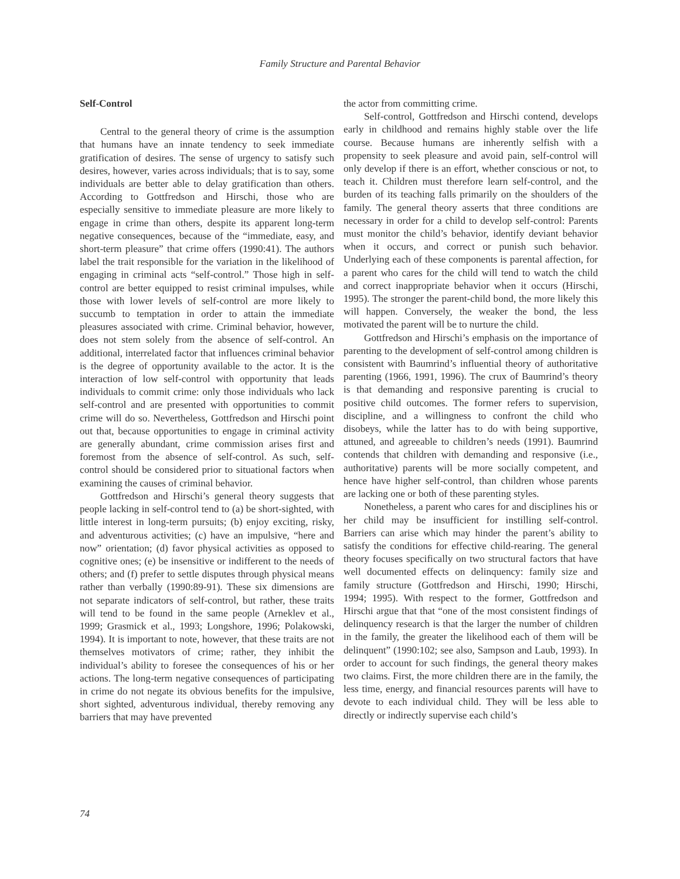Family Structure and Parental Behavior
Self-Control
Central to the general theory of crime is the assumption that humans have an innate tendency to seek immediate gratification of desires. The sense of urgency to satisfy such desires, however, varies across individuals; that is to say, some individuals are better able to delay gratification than others. According to Gottfredson and Hirschi, those who are especially sensitive to immediate pleasure are more likely to engage in crime than others, despite its apparent long-term negative consequences, because of the “immediate, easy, and short-term pleasure” that crime offers (1990:41). The authors label the trait responsible for the variation in the likelihood of engaging in criminal acts “self-control.” Those high in self-control are better equipped to resist criminal impulses, while those with lower levels of self-control are more likely to succumb to temptation in order to attain the immediate pleasures associated with crime. Criminal behavior, however, does not stem solely from the absence of self-control. An additional, interrelated factor that influences criminal behavior is the degree of opportunity available to the actor. It is the interaction of low self-control with opportunity that leads individuals to commit crime: only those individuals who lack self-control and are presented with opportunities to commit crime will do so. Nevertheless, Gottfredson and Hirschi point out that, because opportunities to engage in criminal activity are generally abundant, crime commission arises first and foremost from the absence of self-control. As such, self-control should be considered prior to situational factors when examining the causes of criminal behavior.
Gottfredson and Hirschi’s general theory suggests that people lacking in self-control tend to (a) be short-sighted, with little interest in long-term pursuits; (b) enjoy exciting, risky, and adventurous activities; (c) have an impulsive, “here and now” orientation; (d) favor physical activities as opposed to cognitive ones; (e) be insensitive or indifferent to the needs of others; and (f) prefer to settle disputes through physical means rather than verbally (1990:89-91). These six dimensions are not separate indicators of self-control, but rather, these traits will tend to be found in the same people (Arneklev et al., 1999; Grasmick et al., 1993; Longshore, 1996; Polakowski, 1994). It is important to note, however, that these traits are not themselves motivators of crime; rather, they inhibit the individual’s ability to foresee the consequences of his or her actions. The long-term negative consequences of participating in crime do not negate its obvious benefits for the impulsive, short sighted, adventurous individual, thereby removing any barriers that may have prevented
the actor from committing crime.
Self-control, Gottfredson and Hirschi contend, develops early in childhood and remains highly stable over the life course. Because humans are inherently selfish with a propensity to seek pleasure and avoid pain, self-control will only develop if there is an effort, whether conscious or not, to teach it. Children must therefore learn self-control, and the burden of its teaching falls primarily on the shoulders of the family. The general theory asserts that three conditions are necessary in order for a child to develop self-control: Parents must monitor the child’s behavior, identify deviant behavior when it occurs, and correct or punish such behavior. Underlying each of these components is parental affection, for a parent who cares for the child will tend to watch the child and correct inappropriate behavior when it occurs (Hirschi, 1995). The stronger the parent-child bond, the more likely this will happen. Conversely, the weaker the bond, the less motivated the parent will be to nurture the child.
Gottfredson and Hirschi’s emphasis on the importance of parenting to the development of self-control among children is consistent with Baumrind’s influential theory of authoritative parenting (1966, 1991, 1996). The crux of Baumrind’s theory is that demanding and responsive parenting is crucial to positive child outcomes. The former refers to supervision, discipline, and a willingness to confront the child who disobeys, while the latter has to do with being supportive, attuned, and agreeable to children’s needs (1991). Baumrind contends that children with demanding and responsive (i.e., authoritative) parents will be more socially competent, and hence have higher self-control, than children whose parents are lacking one or both of these parenting styles.
Nonetheless, a parent who cares for and disciplines his or her child may be insufficient for instilling self-control. Barriers can arise which may hinder the parent’s ability to satisfy the conditions for effective child-rearing. The general theory focuses specifically on two structural factors that have well documented effects on delinquency: family size and family structure (Gottfredson and Hirschi, 1990; Hirschi, 1994; 1995). With respect to the former, Gottfredson and Hirschi argue that that “one of the most consistent findings of delinquency research is that the larger the number of children in the family, the greater the likelihood each of them will be delinquent” (1990:102; see also, Sampson and Laub, 1993). In order to account for such findings, the general theory makes two claims. First, the more children there are in the family, the less time, energy, and financial resources parents will have to devote to each individual child. They will be less able to directly or indirectly supervise each child’s
74